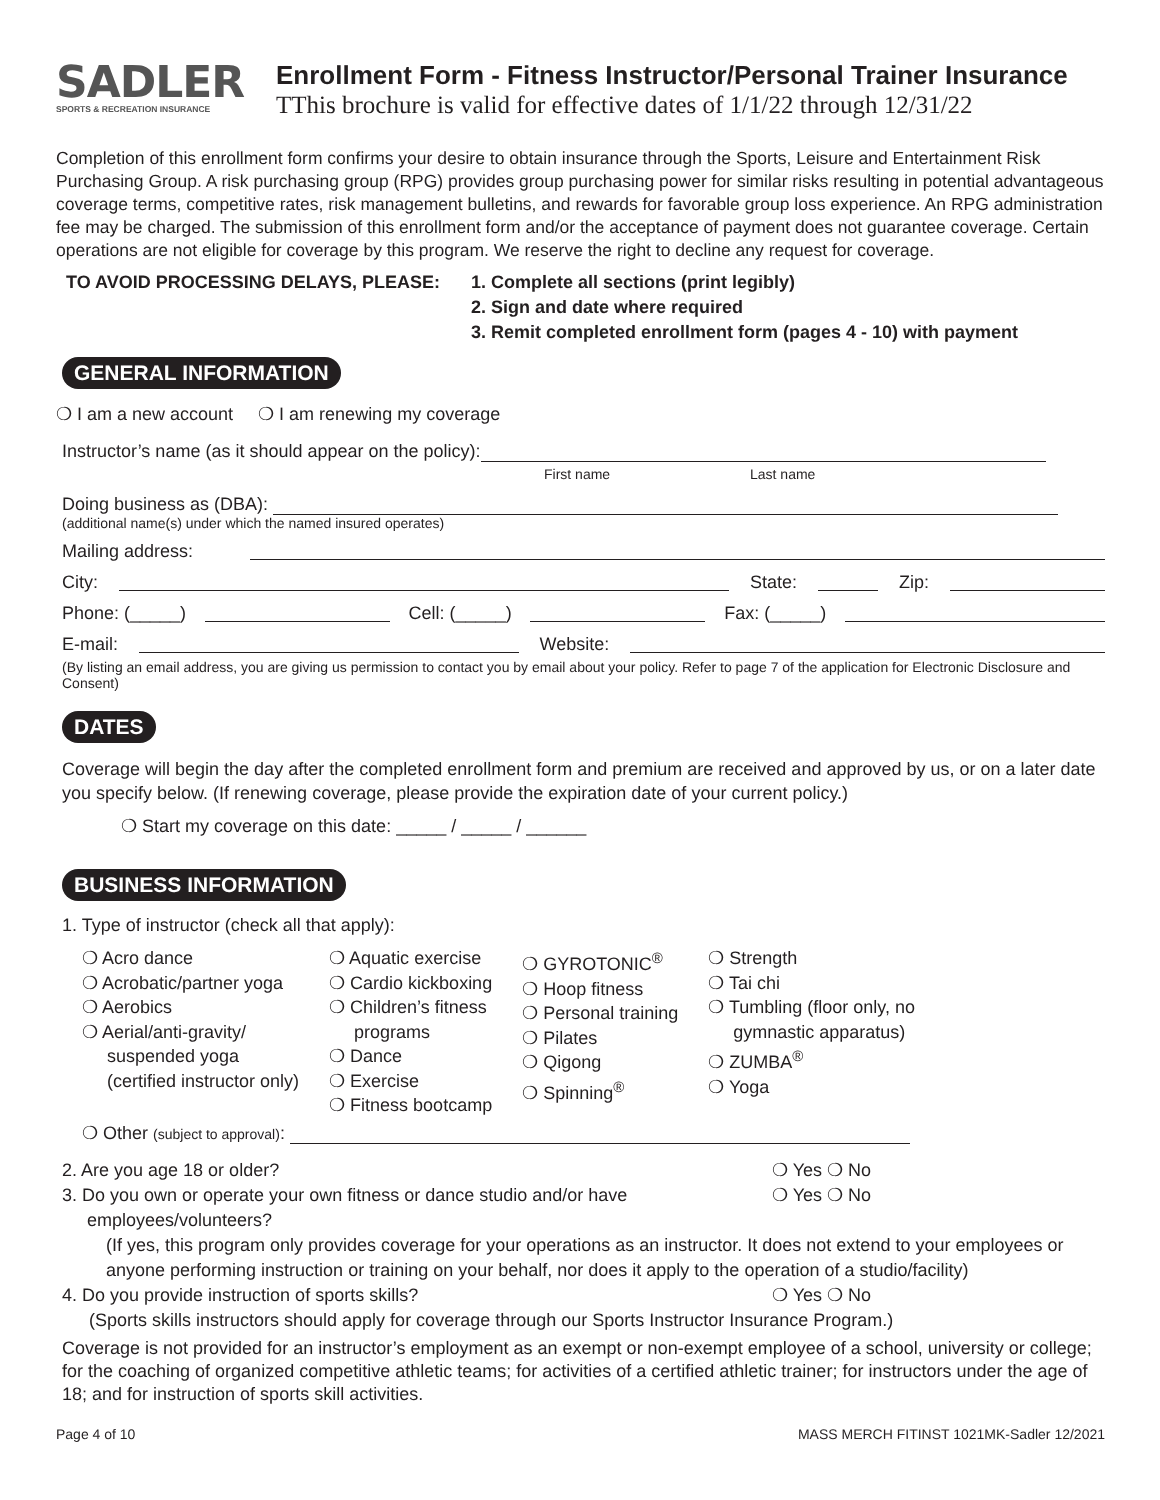SADLER
SPORTS & RECREATION INSURANCE
Enrollment Form - Fitness Instructor/Personal Trainer Insurance
TThis brochure is valid for effective dates of 1/1/22 through 12/31/22
Completion of this enrollment form confirms your desire to obtain insurance through the Sports, Leisure and Entertainment Risk Purchasing Group. A risk purchasing group (RPG) provides group purchasing power for similar risks resulting in potential advantageous coverage terms, competitive rates, risk management bulletins, and rewards for favorable group loss experience. An RPG administration fee may be charged. The submission of this enrollment form and/or the acceptance of payment does not guarantee coverage. Certain operations are not eligible for coverage by this program. We reserve the right to decline any request for coverage.
TO AVOID PROCESSING DELAYS, PLEASE: 1. Complete all sections (print legibly)
2. Sign and date where required
3. Remit completed enrollment form (pages 4 - 10) with payment
GENERAL INFORMATION
❍ I am a new account ❍ I am renewing my coverage
Instructor’s name (as it should appear on the policy):
First name Last name
Doing business as (DBA):
(additional name(s) under which the named insured operates)
Mailing address:
City: State: Zip:
Phone: (_____) Cell: (_____) Fax: (_____)
E-mail: Website:
(By listing an email address, you are giving us permission to contact you by email about your policy. Refer to page 7 of the application for Electronic Disclosure and Consent)
DATES
Coverage will begin the day after the completed enrollment form and premium are received and approved by us, or on a later date you specify below. (If renewing coverage, please provide the expiration date of your current policy.)
❍ Start my coverage on this date: _____ / _____ / ______
BUSINESS INFORMATION
1. Type of instructor (check all that apply):
❍ Acro dance
❍ Acrobatic/partner yoga
❍ Aerobics
❍ Aerial/anti-gravity/
suspended yoga
(certified instructor only)
❍ Aquatic exercise
❍ Cardio kickboxing
❍ Children’s fitness
programs
❍ Dance
❍ Exercise
❍ Fitness bootcamp
❍ GYROTONIC<sup>®</sup>
❍ Hoop fitness
❍ Personal training
❍ Pilates
❍ Qigong
❍ Spinning<sup>®</sup>
❍ Strength
❍ Tai chi
❍ Tumbling (floor only, no
gymnastic apparatus)
❍ ZUMBA<sup>®</sup>
❍ Yoga
❍ Other (subject to approval):
2. Are you age 18 or older? ❍ Yes ❍ No
3. Do you own or operate your own fitness or dance studio and/or have
employees/volunteers?
❍ Yes ❍ No
(If yes, this program only provides coverage for your operations as an instructor. It does not extend to your employees or anyone performing instruction or training on your behalf, nor does it apply to the operation of a studio/facility)
4. Do you provide instruction of sports skills? ❍ Yes ❍ No
(Sports skills instructors should apply for coverage through our Sports Instructor Insurance Program.)
Coverage is not provided for an instructor’s employment as an exempt or non-exempt employee of a school, university or college; for the coaching of organized competitive athletic teams; for activities of a certified athletic trainer; for instructors under the age of 18; and for instruction of sports skill activities.
Page 4 of 10 MASS MERCH FITINST 1021MK-Sadler 12/2021